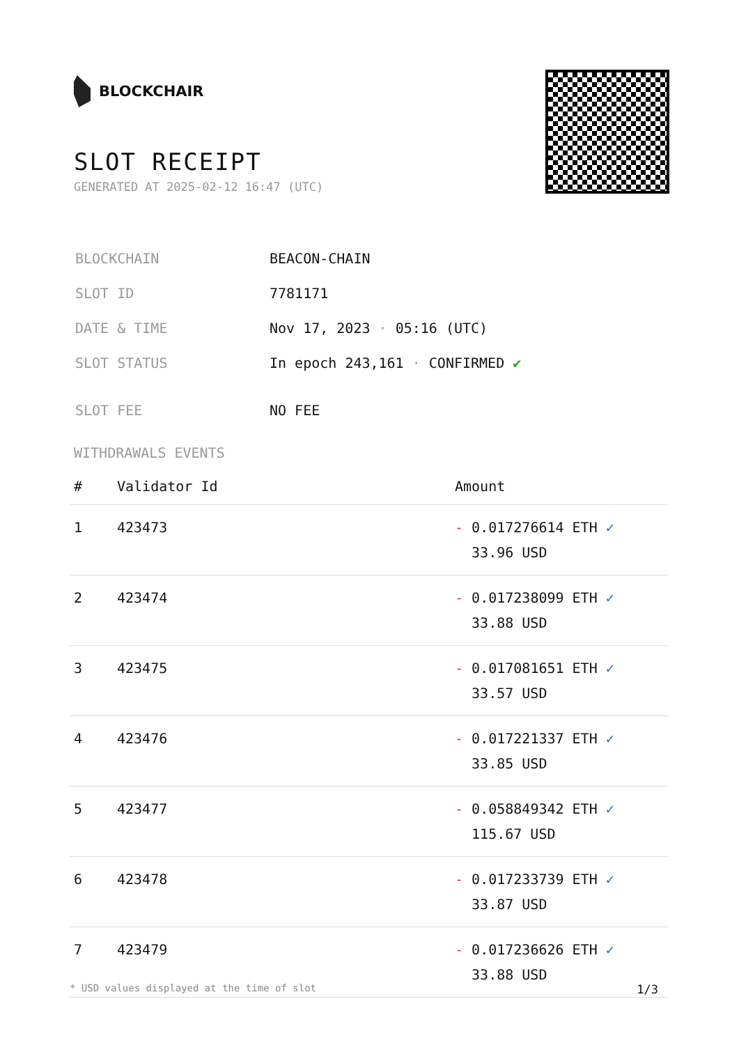BLOCKCHAIR
SLOT RECEIPT
GENERATED AT 2025-02-12 16:47 (UTC)
| BLOCKCHAIN | BEACON-CHAIN |
| SLOT ID | 7781171 |
| DATE & TIME | Nov 17, 2023 · 05:16 (UTC) |
| SLOT STATUS | In epoch 243,161 · CONFIRMED ✔ |
| SLOT FEE | NO FEE |
WITHDRAWALS EVENTS
| # | Validator Id | Amount |
| --- | --- | --- |
| 1 | 423473 | - 0.017276614 ETH ✓ 33.96 USD |
| 2 | 423474 | - 0.017238099 ETH ✓ 33.88 USD |
| 3 | 423475 | - 0.017081651 ETH ✓ 33.57 USD |
| 4 | 423476 | - 0.017221337 ETH ✓ 33.85 USD |
| 5 | 423477 | - 0.058849342 ETH ✓ 115.67 USD |
| 6 | 423478 | - 0.017233739 ETH ✓ 33.87 USD |
| 7 | 423479 | - 0.017236626 ETH ✓ 33.88 USD |
* USD values displayed at the time of slot 1/3